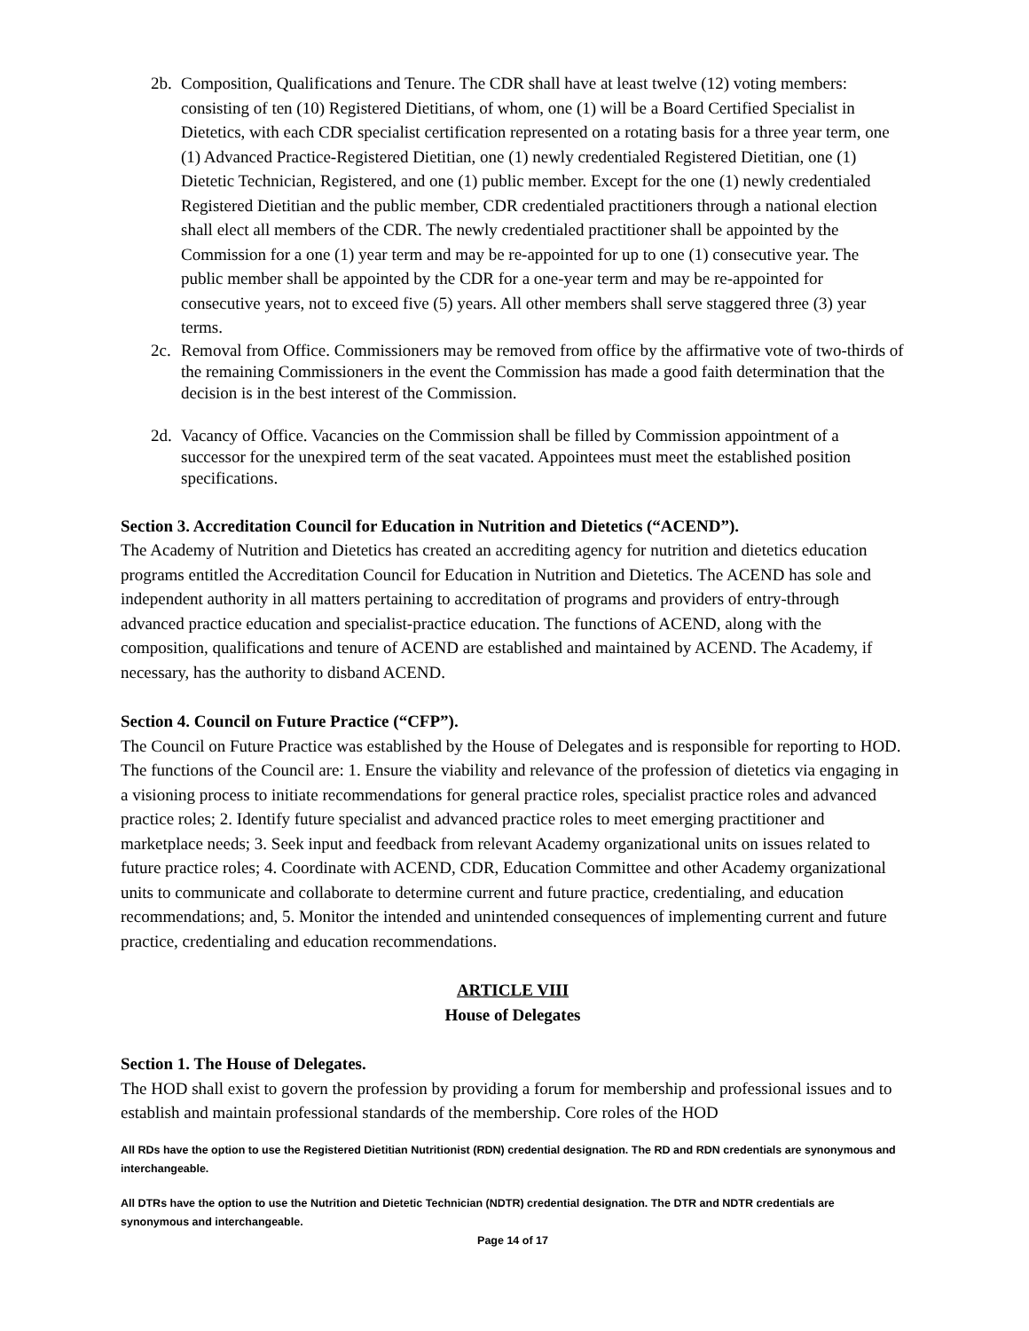2b. Composition, Qualifications and Tenure. The CDR shall have at least twelve (12) voting members: consisting of ten (10) Registered Dietitians, of whom, one (1) will be a Board Certified Specialist in Dietetics, with each CDR specialist certification represented on a rotating basis for a three year term, one (1) Advanced Practice-Registered Dietitian, one (1) newly credentialed Registered Dietitian, one (1) Dietetic Technician, Registered, and one (1) public member. Except for the one (1) newly credentialed Registered Dietitian and the public member, CDR credentialed practitioners through a national election shall elect all members of the CDR. The newly credentialed practitioner shall be appointed by the Commission for a one (1) year term and may be re-appointed for up to one (1) consecutive year. The public member shall be appointed by the CDR for a one-year term and may be re-appointed for consecutive years, not to exceed five (5) years. All other members shall serve staggered three (3) year terms.
2c. Removal from Office. Commissioners may be removed from office by the affirmative vote of two-thirds of the remaining Commissioners in the event the Commission has made a good faith determination that the decision is in the best interest of the Commission.
2d. Vacancy of Office. Vacancies on the Commission shall be filled by Commission appointment of a successor for the unexpired term of the seat vacated. Appointees must meet the established position specifications.
Section 3. Accreditation Council for Education in Nutrition and Dietetics (“ACEND”).
The Academy of Nutrition and Dietetics has created an accrediting agency for nutrition and dietetics education programs entitled the Accreditation Council for Education in Nutrition and Dietetics. The ACEND has sole and independent authority in all matters pertaining to accreditation of programs and providers of entry-through advanced practice education and specialist-practice education. The functions of ACEND, along with the composition, qualifications and tenure of ACEND are established and maintained by ACEND. The Academy, if necessary, has the authority to disband ACEND.
Section 4. Council on Future Practice (“CFP”).
The Council on Future Practice was established by the House of Delegates and is responsible for reporting to HOD. The functions of the Council are: 1. Ensure the viability and relevance of the profession of dietetics via engaging in a visioning process to initiate recommendations for general practice roles, specialist practice roles and advanced practice roles; 2. Identify future specialist and advanced practice roles to meet emerging practitioner and marketplace needs; 3. Seek input and feedback from relevant Academy organizational units on issues related to future practice roles; 4. Coordinate with ACEND, CDR, Education Committee and other Academy organizational units to communicate and collaborate to determine current and future practice, credentialing, and education recommendations; and, 5. Monitor the intended and unintended consequences of implementing current and future practice, credentialing and education recommendations.
ARTICLE VIII
House of Delegates
Section 1. The House of Delegates.
The HOD shall exist to govern the profession by providing a forum for membership and professional issues and to establish and maintain professional standards of the membership. Core roles of the HOD
All RDs have the option to use the Registered Dietitian Nutritionist (RDN) credential designation. The RD and RDN credentials are synonymous and interchangeable.
All DTRs have the option to use the Nutrition and Dietetic Technician (NDTR) credential designation. The DTR and NDTR credentials are synonymous and interchangeable.
Page 14 of 17